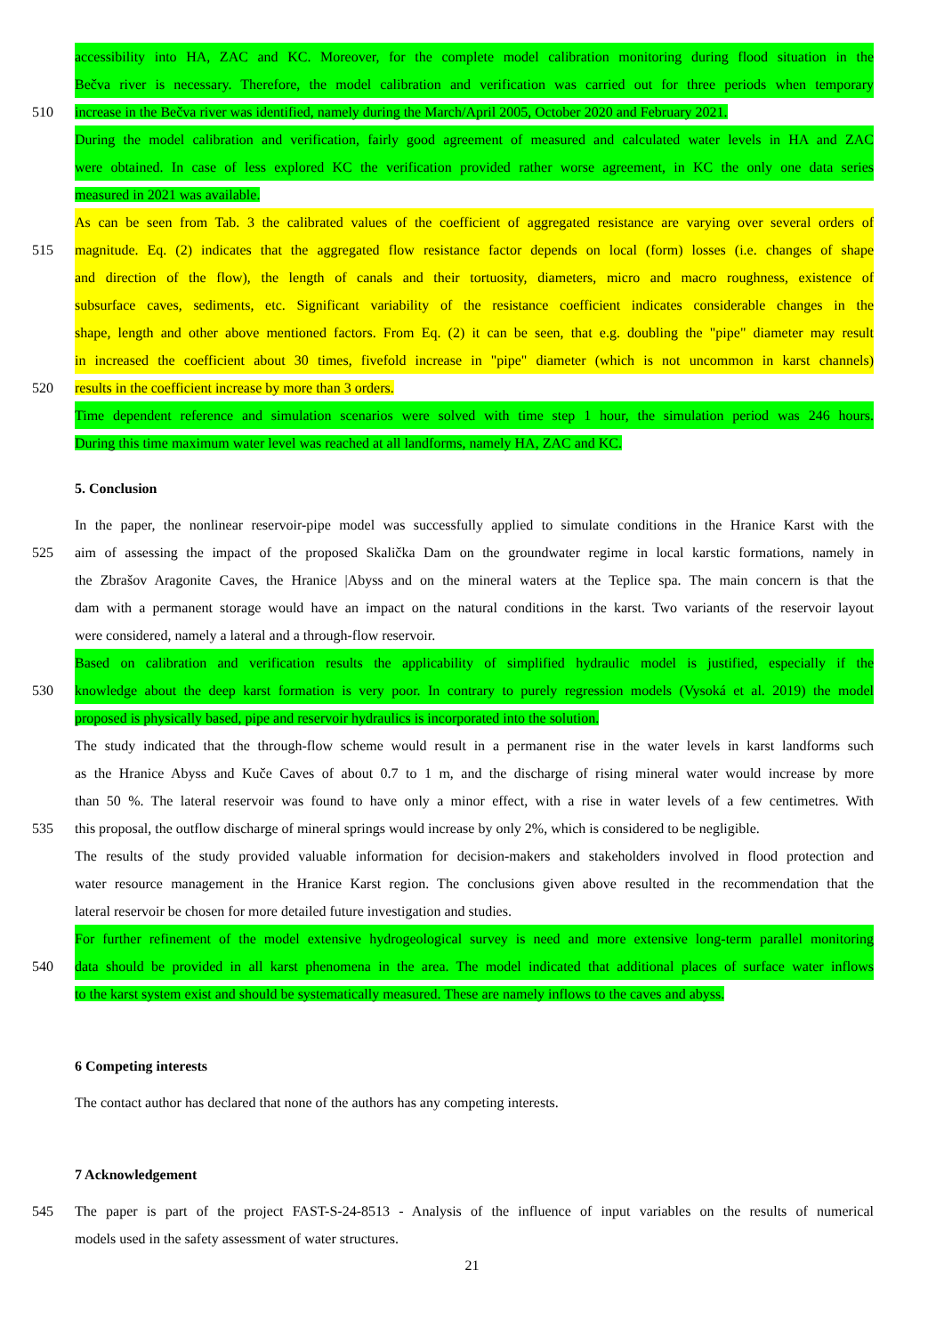accessibility into HA, ZAC and KC. Moreover, for the complete model calibration monitoring during flood situation in the
Bečva river is necessary. Therefore, the model calibration and verification was carried out for three periods when temporary
510 increase in the Bečva river was identified, namely during the March/April 2005, October 2020 and February 2021.
During the model calibration and verification, fairly good agreement of measured and calculated water levels in HA and ZAC
were obtained. In case of less explored KC the verification provided rather worse agreement, in KC the only one data series
measured in 2021 was available.
As can be seen from Tab. 3 the calibrated values of the coefficient of aggregated resistance are varying over several orders of
515 magnitude. Eq. (2) indicates that the aggregated flow resistance factor depends on local (form) losses (i.e. changes of shape
and direction of the flow), the length of canals and their tortuosity, diameters, micro and macro roughness, existence of
subsurface caves, sediments, etc. Significant variability of the resistance coefficient indicates considerable changes in the
shape, length and other above mentioned factors. From Eq. (2) it can be seen, that e.g. doubling the "pipe" diameter may result
in increased the coefficient about 30 times, fivefold increase in "pipe" diameter (which is not uncommon in karst channels)
520 results in the coefficient increase by more than 3 orders.
Time dependent reference and simulation scenarios were solved with time step 1 hour, the simulation period was 246 hours.
During this time maximum water level was reached at all landforms, namely HA, ZAC and KC.
5. Conclusion
In the paper, the nonlinear reservoir-pipe model was successfully applied to simulate conditions in the Hranice Karst with the
525 aim of assessing the impact of the proposed Skalička Dam on the groundwater regime in local karstic formations, namely in
the Zbrašov Aragonite Caves, the Hranice |Abyss and on the mineral waters at the Teplice spa. The main concern is that the
dam with a permanent storage would have an impact on the natural conditions in the karst. Two variants of the reservoir layout
were considered, namely a lateral and a through-flow reservoir.
Based on calibration and verification results the applicability of simplified hydraulic model is justified, especially if the
530 knowledge about the deep karst formation is very poor. In contrary to purely regression models (Vysoká et al. 2019) the model
proposed is physically based, pipe and reservoir hydraulics is incorporated into the solution.
The study indicated that the through-flow scheme would result in a permanent rise in the water levels in karst landforms such
as the Hranice Abyss and Kuče Caves of about 0.7 to 1 m, and the discharge of rising mineral water would increase by more
than 50 %. The lateral reservoir was found to have only a minor effect, with a rise in water levels of a few centimetres. With
535 this proposal, the outflow discharge of mineral springs would increase by only 2%, which is considered to be negligible.
The results of the study provided valuable information for decision-makers and stakeholders involved in flood protection and
water resource management in the Hranice Karst region. The conclusions given above resulted in the recommendation that the
lateral reservoir be chosen for more detailed future investigation and studies.
For further refinement of the model extensive hydrogeological survey is need and more extensive long-term parallel monitoring
540 data should be provided in all karst phenomena in the area. The model indicated that additional places of surface water inflows
to the karst system exist and should be systematically measured. These are namely inflows to the caves and abyss.
6 Competing interests
The contact author has declared that none of the authors has any competing interests.
7 Acknowledgement
545 The paper is part of the project FAST-S-24-8513 - Analysis of the influence of input variables on the results of numerical
models used in the safety assessment of water structures.
21